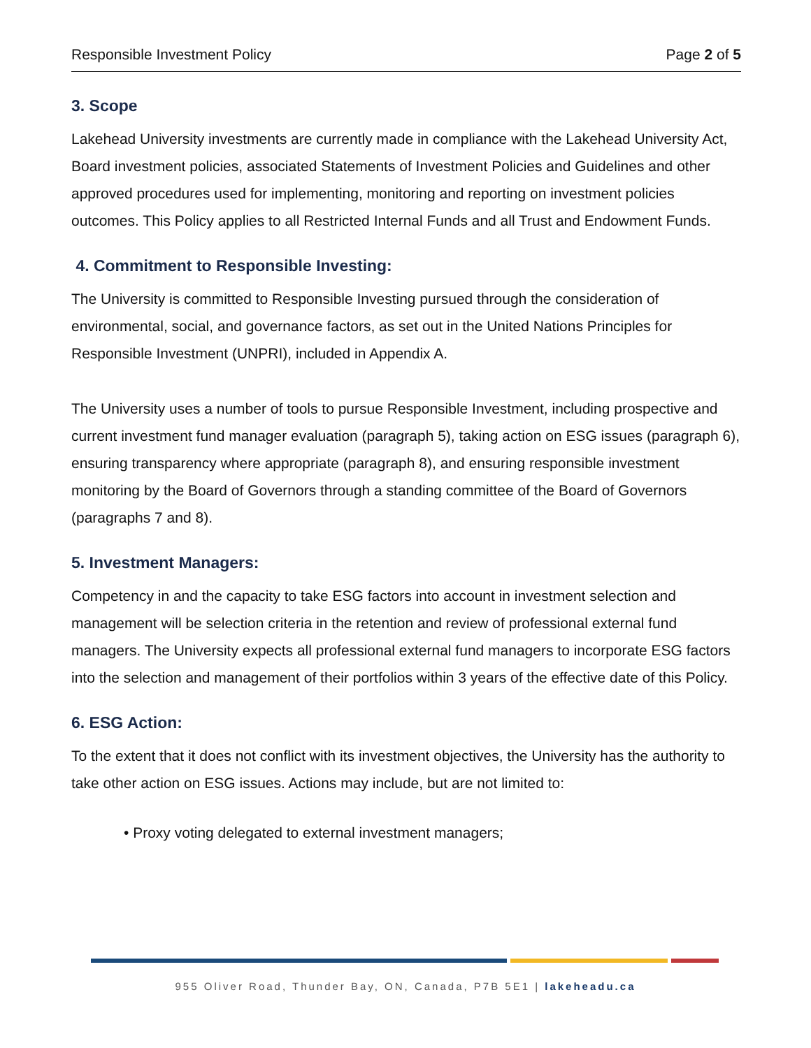Responsible Investment Policy Page 2 of 5
3. Scope
Lakehead University investments are currently made in compliance with the Lakehead University Act, Board investment policies, associated Statements of Investment Policies and Guidelines and other approved procedures used for implementing, monitoring and reporting on investment policies outcomes. This Policy applies to all Restricted Internal Funds and all Trust and Endowment Funds.
4. Commitment to Responsible Investing:
The University is committed to Responsible Investing pursued through the consideration of environmental, social, and governance factors, as set out in the United Nations Principles for Responsible Investment (UNPRI), included in Appendix A.
The University uses a number of tools to pursue Responsible Investment, including prospective and current investment fund manager evaluation (paragraph 5), taking action on ESG issues (paragraph 6), ensuring transparency where appropriate (paragraph 8), and ensuring responsible investment monitoring by the Board of Governors through a standing committee of the Board of Governors (paragraphs 7 and 8).
5. Investment Managers:
Competency in and the capacity to take ESG factors into account in investment selection and management will be selection criteria in the retention and review of professional external fund managers. The University expects all professional external fund managers to incorporate ESG factors into the selection and management of their portfolios within 3 years of the effective date of this Policy.
6. ESG Action:
To the extent that it does not conflict with its investment objectives, the University has the authority to take other action on ESG issues. Actions may include, but are not limited to:
• Proxy voting delegated to external investment managers;
955 Oliver Road, Thunder Bay, ON, Canada, P7B 5E1 | lakeheadu.ca